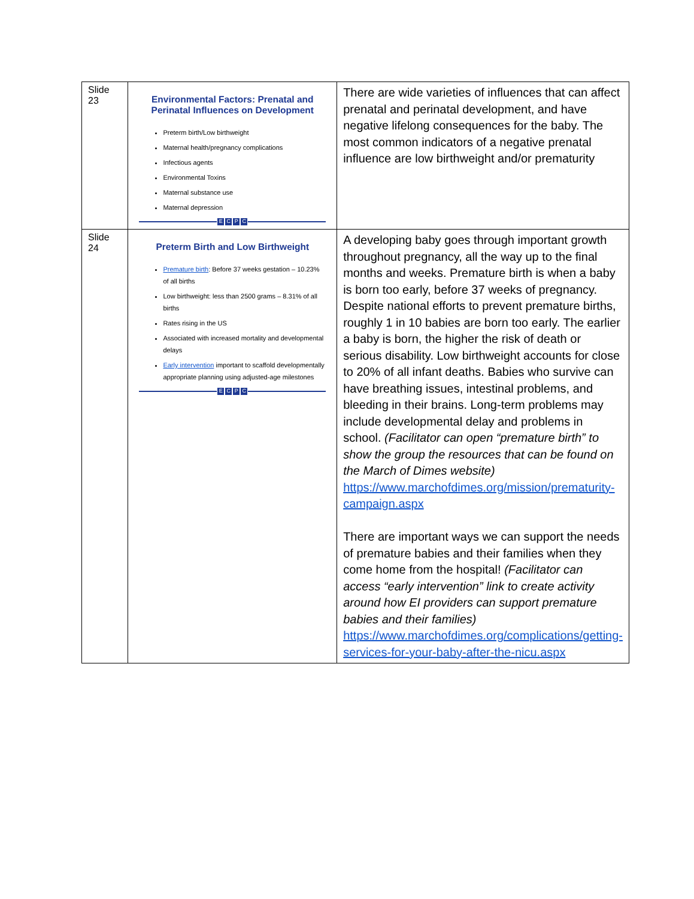| Slide 23 | Environmental Factors: Prenatal and Perinatal Influences on Development Preterm birth/Low birthweight Maternal health/pregnancy complications Infectious agents Environmental Toxins Maternal substance use Maternal depression E C P C | There are wide varieties of influences that can affect prenatal and perinatal development, and have negative lifelong consequences for the baby. The most common indicators of a negative prenatal influence are low birthweight and/or prematurity |
| Slide 24 | Preterm Birth and Low Birthweight Premature birth : Before 37 weeks gestation – 10.23% of all births Low birthweight: less than 2500 grams – 8.31% of all births Rates rising in the US Associated with increased mortality and developmental delays Early intervention important to scaffold developmentally appropriate planning using adjusted-age milestones E C P C | A developing baby goes through important growth throughout pregnancy, all the way up to the final months and weeks. Premature birth is when a baby is born too early, before 37 weeks of pregnancy. Despite national efforts to prevent premature births, roughly 1 in 10 babies are born too early. The earlier a baby is born, the higher the risk of death or serious disability. Low birthweight accounts for close to 20% of all infant deaths. Babies who survive can have breathing issues, intestinal problems, and bleeding in their brains. Long-term problems may include developmental delay and problems in school. (Facilitator can open “premature birth” to show the group the resources that can be found on the March of Dimes website) https://www.marchofdimes.org/mission/prematurity-campaign.aspx There are important ways we can support the needs of premature babies and their families when they come home from the hospital! (Facilitator can access “early intervention” link to create activity around how EI providers can support premature babies and their families) https://www.marchofdimes.org/complications/getting-services-for-your-baby-after-the-nicu.aspx |